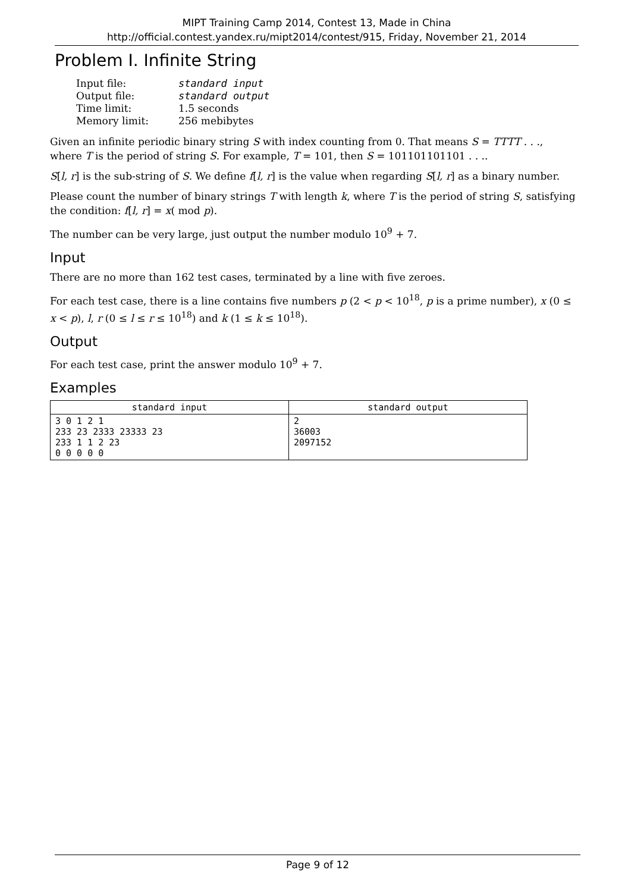MIPT Training Camp 2014, Contest 13, Made in China
http://official.contest.yandex.ru/mipt2014/contest/915, Friday, November 21, 2014
Problem I. Infinite String
| Input file: | standard input |
| Output file: | standard output |
| Time limit: | 1.5 seconds |
| Memory limit: | 256 mebibytes |
Given an infinite periodic binary string S with index counting from 0. That means S = TTTT . . ., where T is the period of string S. For example, T = 101, then S = 101101101101 . . ..
S[l, r] is the sub-string of S. We define f[l, r] is the value when regarding S[l, r] as a binary number.
Please count the number of binary strings T with length k, where T is the period of string S, satisfying the condition: f[l, r] = x( mod p).
The number can be very large, just output the number modulo 10<sup>9</sup> + 7.
Input
There are no more than 162 test cases, terminated by a line with five zeroes.
For each test case, there is a line contains five numbers p (2 < p < 10<sup>18</sup>, p is a prime number), x (0 ≤ x < p), l, r (0 ≤ l ≤ r ≤ 10<sup>18</sup>) and k (1 ≤ k ≤ 10<sup>18</sup>).
Output
For each test case, print the answer modulo 10<sup>9</sup> + 7.
Examples
| standard input | standard output |
| --- | --- |
| 3 0 1 2 1 233 23 2333 23333 23 233 1 1 2 23 0 0 0 0 0 | 2 36003 2097152 |
Page 9 of 12